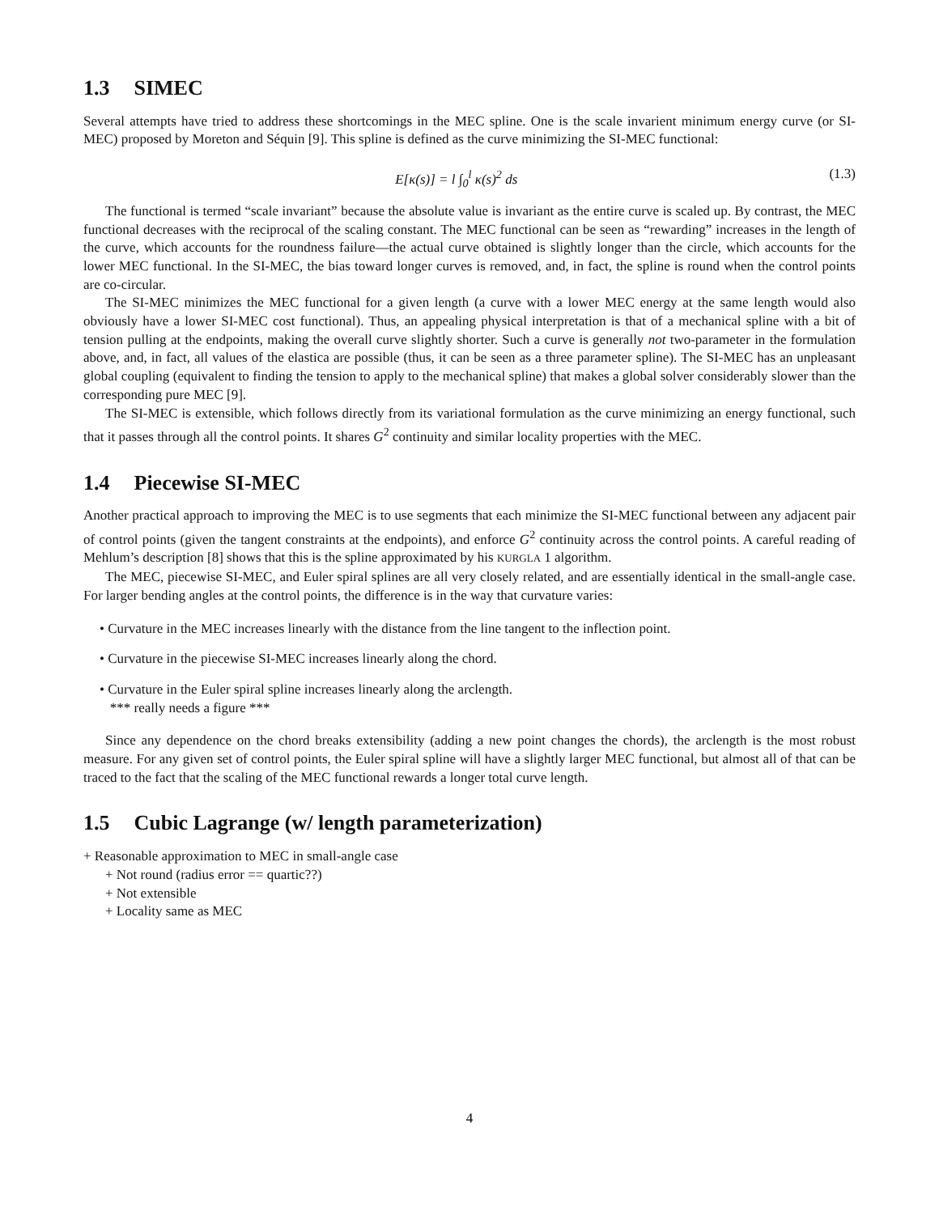1.3 SIMEC
Several attempts have tried to address these shortcomings in the MEC spline. One is the scale invarient minimum energy curve (or SI-MEC) proposed by Moreton and Séquin [9]. This spline is defined as the curve minimizing the SI-MEC functional:
E[κ(s)] = l ∫<sub>0</sub><sup>l</sup> κ(s)<sup>2</sup> ds (1.3)
The functional is termed “scale invariant” because the absolute value is invariant as the entire curve is scaled up. By contrast, the MEC functional decreases with the reciprocal of the scaling constant. The MEC functional can be seen as “rewarding” increases in the length of the curve, which accounts for the roundness failure—the actual curve obtained is slightly longer than the circle, which accounts for the lower MEC functional. In the SI-MEC, the bias toward longer curves is removed, and, in fact, the spline is round when the control points are co-circular.
The SI-MEC minimizes the MEC functional for a given length (a curve with a lower MEC energy at the same length would also obviously have a lower SI-MEC cost functional). Thus, an appealing physical interpretation is that of a mechanical spline with a bit of tension pulling at the endpoints, making the overall curve slightly shorter. Such a curve is generally not two-parameter in the formulation above, and, in fact, all values of the elastica are possible (thus, it can be seen as a three parameter spline). The SI-MEC has an unpleasant global coupling (equivalent to finding the tension to apply to the mechanical spline) that makes a global solver considerably slower than the corresponding pure MEC [9].
The SI-MEC is extensible, which follows directly from its variational formulation as the curve minimizing an energy functional, such that it passes through all the control points. It shares G<sup>2</sup> continuity and similar locality properties with the MEC.
1.4 Piecewise SI-MEC
Another practical approach to improving the MEC is to use segments that each minimize the SI-MEC functional between any adjacent pair of control points (given the tangent constraints at the endpoints), and enforce G<sup>2</sup> continuity across the control points. A careful reading of Mehlum’s description [8] shows that this is the spline approximated by his KURGLA 1 algorithm.
The MEC, piecewise SI-MEC, and Euler spiral splines are all very closely related, and are essentially identical in the small-angle case. For larger bending angles at the control points, the difference is in the way that curvature varies:
• Curvature in the MEC increases linearly with the distance from the line tangent to the inflection point.
• Curvature in the piecewise SI-MEC increases linearly along the chord.
• Curvature in the Euler spiral spline increases linearly along the arclength.
*** really needs a figure ***
Since any dependence on the chord breaks extensibility (adding a new point changes the chords), the arclength is the most robust measure. For any given set of control points, the Euler spiral spline will have a slightly larger MEC functional, but almost all of that can be traced to the fact that the scaling of the MEC functional rewards a longer total curve length.
1.5 Cubic Lagrange (w/ length parameterization)
+ Reasonable approximation to MEC in small-angle case
+ Not round (radius error == quartic??)
+ Not extensible
+ Locality same as MEC
4